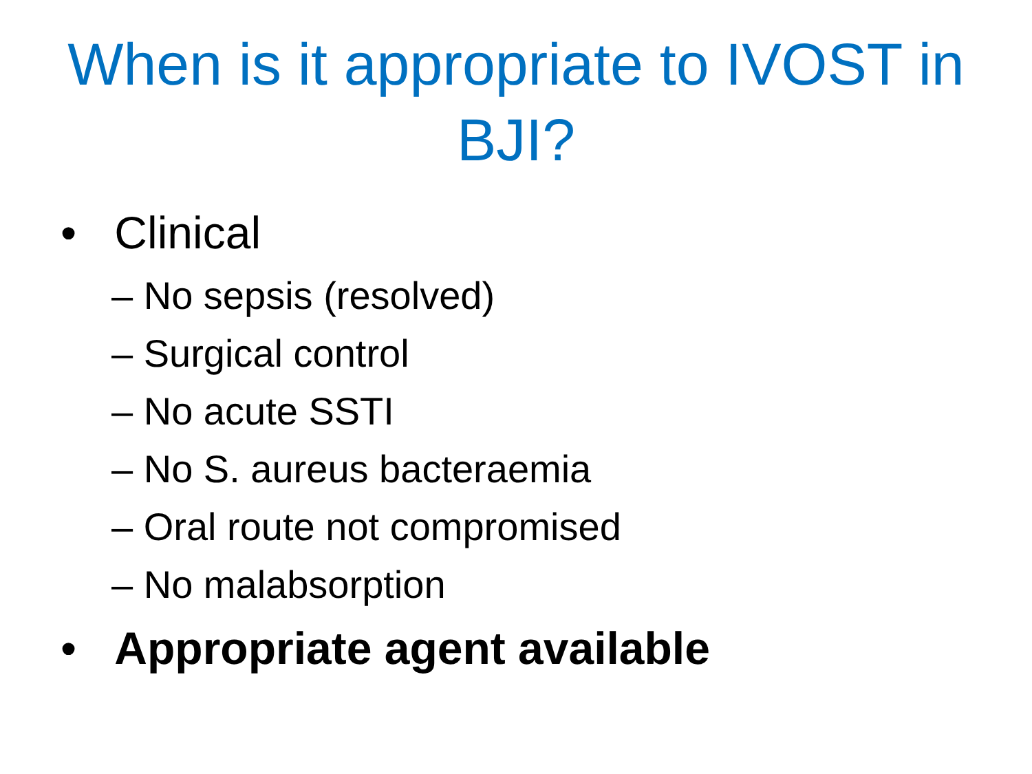When is it appropriate to IVOST in
BJI?
• Clinical
– No sepsis (resolved)
– Surgical control
– No acute SSTI
– No S. aureus bacteraemia
– Oral route not compromised
– No malabsorption
• Appropriate agent available